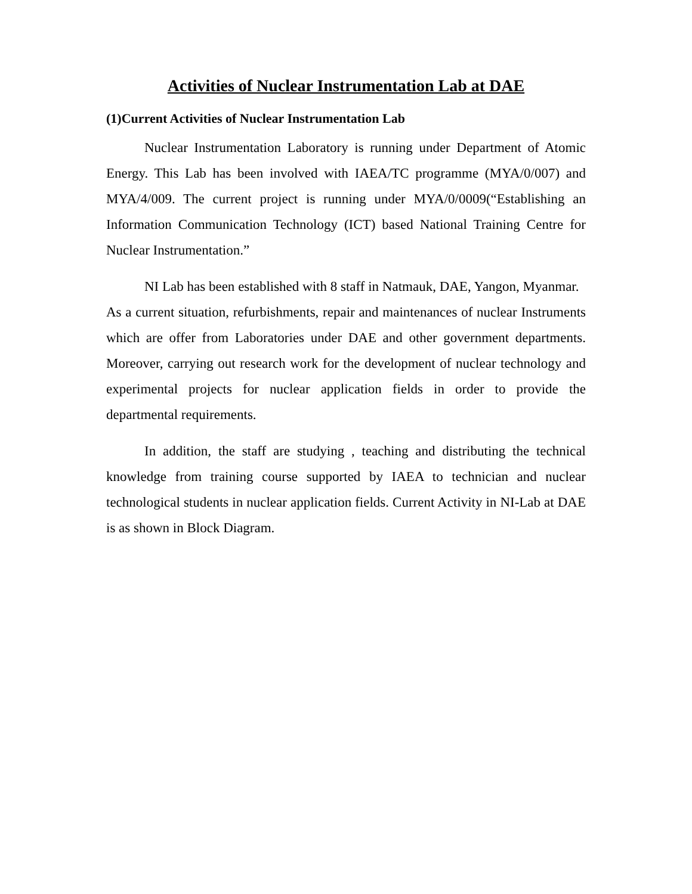Activities of Nuclear Instrumentation Lab at DAE
(1)Current Activities of Nuclear Instrumentation Lab
Nuclear Instrumentation Laboratory is running under Department of Atomic Energy. This Lab has been involved with IAEA/TC programme (MYA/0/007) and MYA/4/009. The current project is running under MYA/0/0009(“Establishing an Information Communication Technology (ICT) based National Training Centre for Nuclear Instrumentation.”
NI Lab has been established with 8 staff in Natmauk, DAE, Yangon, Myanmar. As a current situation, refurbishments, repair and maintenances of nuclear Instruments which are offer from Laboratories under DAE and other government departments. Moreover, carrying out research work for the development of nuclear technology and experimental projects for nuclear application fields in order to provide the departmental requirements.
In addition, the staff are studying , teaching and distributing the technical knowledge from training course supported by IAEA to technician and nuclear technological students in nuclear application fields. Current Activity in NI-Lab at DAE is as shown in Block Diagram.